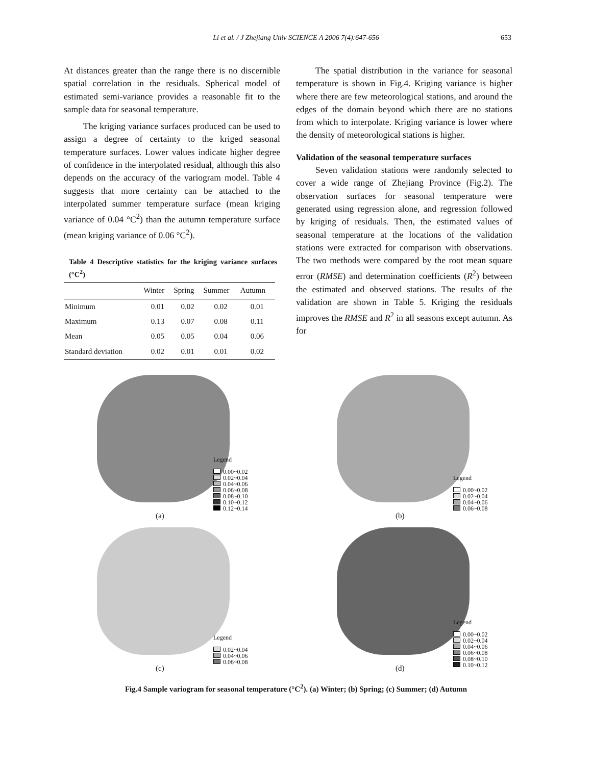Li et al. / J Zhejiang Univ SCIENCE A 2006 7(4):647-656 653
At distances greater than the range there is no discernible spatial correlation in the residuals. Spherical model of estimated semi-variance provides a reasonable fit to the sample data for seasonal temperature.
The kriging variance surfaces produced can be used to assign a degree of certainty to the kriged seasonal temperature surfaces. Lower values indicate higher degree of confidence in the interpolated residual, although this also depends on the accuracy of the variogram model. Table 4 suggests that more certainty can be attached to the interpolated summer temperature surface (mean kriging variance of 0.04 °C<sup>2</sup>) than the autumn temperature surface (mean kriging variance of 0.06 °C<sup>2</sup>).
Table 4 Descriptive statistics for the kriging variance surfaces (°C<sup>2</sup>)
| | Winter | Spring | Summer | Autumn |
| --- | --- | --- | --- | --- |
| Minimum | 0.01 | 0.02 | 0.02 | 0.01 |
| Maximum | 0.13 | 0.07 | 0.08 | 0.11 |
| Mean | 0.05 | 0.05 | 0.04 | 0.06 |
| Standard deviation | 0.02 | 0.01 | 0.01 | 0.02 |
The spatial distribution in the variance for seasonal temperature is shown in Fig.4. Kriging variance is higher where there are few meteorological stations, and around the edges of the domain beyond which there are no stations from which to interpolate. Kriging variance is lower where the density of meteorological stations is higher.
Validation of the seasonal temperature surfaces
Seven validation stations were randomly selected to cover a wide range of Zhejiang Province (Fig.2). The observation surfaces for seasonal temperature were generated using regression alone, and regression followed by kriging of residuals. Then, the estimated values of seasonal temperature at the locations of the validation stations were extracted for comparison with observations. The two methods were compared by the root mean square error (RMSE) and determination coefficients (R<sup>2</sup>) between the estimated and observed stations. The results of the validation are shown in Table 5. Kriging the residuals improves the RMSE and R<sup>2</sup> in all seasons except autumn. As for
Legend
0.00~0.02
0.02~0.04
0.04~0.06
0.06~0.08
0.08~0.10
0.10~0.12
0.12~0.14
(a)
Legend
0.00~0.02
0.02~0.04
0.04~0.06
0.06~0.08
(b)
Legend
0.02~0.04
0.04~0.06
0.06~0.08
(c)
Legend
0.00~0.02
0.02~0.04
0.04~0.06
0.06~0.08
0.08~0.10
0.10~0.12
(d)
Fig.4 Sample variogram for seasonal temperature (°C<sup>2</sup>). (a) Winter; (b) Spring; (c) Summer; (d) Autumn